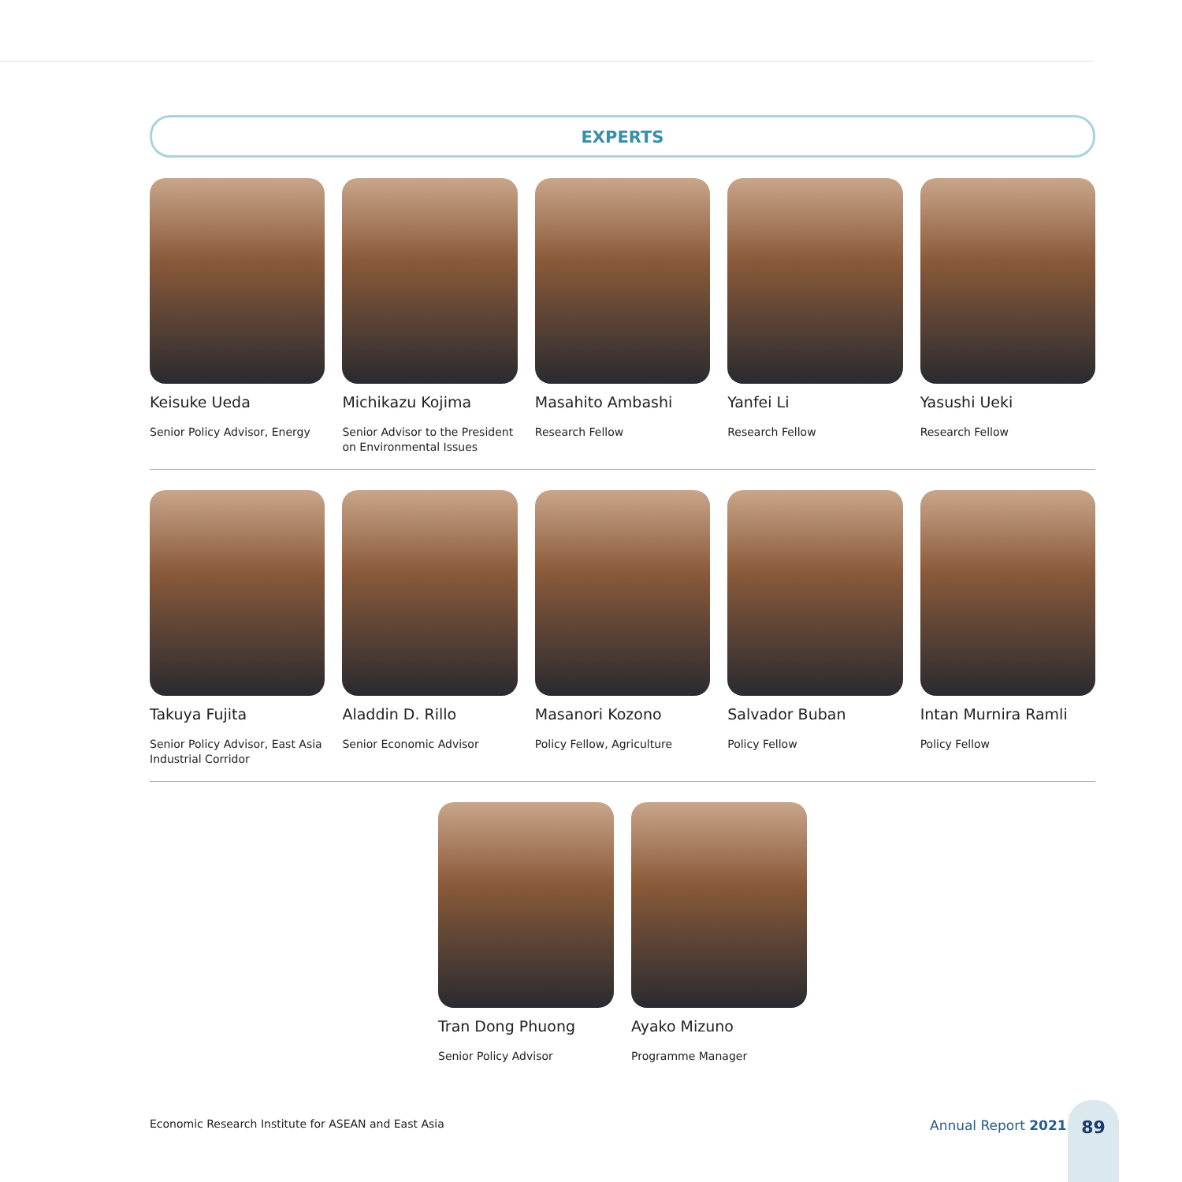EXPERTS
Keisuke Ueda
Senior Policy Advisor, Energy
Michikazu Kojima
Senior Advisor to the President on Environmental Issues
Masahito Ambashi
Research Fellow
Yanfei Li
Research Fellow
Yasushi Ueki
Research Fellow
Takuya Fujita
Senior Policy Advisor, East Asia Industrial Corridor
Aladdin D. Rillo
Senior Economic Advisor
Masanori Kozono
Policy Fellow, Agriculture
Salvador Buban
Policy Fellow
Intan Murnira Ramli
Policy Fellow
Tran Dong Phuong
Senior Policy Advisor
Ayako Mizuno
Programme Manager
Economic Research Institute for ASEAN and East Asia
Annual Report 2021
89